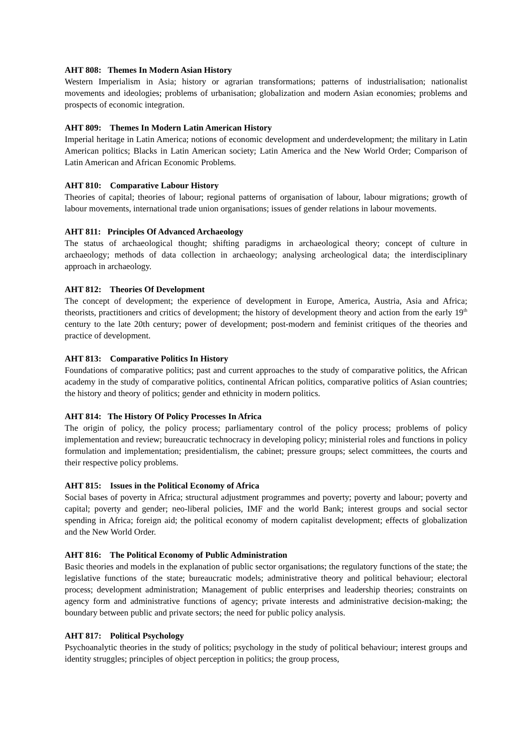AHT 808: Themes In Modern Asian History
Western Imperialism in Asia; history or agrarian transformations; patterns of industrialisation; nationalist movements and ideologies; problems of urbanisation; globalization and modern Asian economies; problems and prospects of economic integration.
AHT 809: Themes In Modern Latin American History
Imperial heritage in Latin America; notions of economic development and underdevelopment; the military in Latin American politics; Blacks in Latin American society; Latin America and the New World Order; Comparison of Latin American and African Economic Problems.
AHT 810: Comparative Labour History
Theories of capital; theories of labour; regional patterns of organisation of labour, labour migrations; growth of labour movements, international trade union organisations; issues of gender relations in labour movements.
AHT 811: Principles Of Advanced Archaeology
The status of archaeological thought; shifting paradigms in archaeological theory; concept of culture in archaeology; methods of data collection in archaeology; analysing archeological data; the interdisciplinary approach in archaeology.
AHT 812: Theories Of Development
The concept of development; the experience of development in Europe, America, Austria, Asia and Africa; theorists, practitioners and critics of development; the history of development theory and action from the early 19<sup>th</sup> century to the late 20th century; power of development; post-modern and feminist critiques of the theories and practice of development.
AHT 813: Comparative Politics In History
Foundations of comparative politics; past and current approaches to the study of comparative politics, the African academy in the study of comparative politics, continental African politics, comparative politics of Asian countries; the history and theory of politics; gender and ethnicity in modern politics.
AHT 814: The History Of Policy Processes In Africa
The origin of policy, the policy process; parliamentary control of the policy process; problems of policy implementation and review; bureaucratic technocracy in developing policy; ministerial roles and functions in policy formulation and implementation; presidentialism, the cabinet; pressure groups; select committees, the courts and their respective policy problems.
AHT 815: Issues in the Political Economy of Africa
Social bases of poverty in Africa; structural adjustment programmes and poverty; poverty and labour; poverty and capital; poverty and gender; neo-liberal policies, IMF and the world Bank; interest groups and social sector spending in Africa; foreign aid; the political economy of modern capitalist development; effects of globalization and the New World Order.
AHT 816: The Political Economy of Public Administration
Basic theories and models in the explanation of public sector organisations; the regulatory functions of the state; the legislative functions of the state; bureaucratic models; administrative theory and political behaviour; electoral process; development administration; Management of public enterprises and leadership theories; constraints on agency form and administrative functions of agency; private interests and administrative decision-making; the boundary between public and private sectors; the need for public policy analysis.
AHT 817: Political Psychology
Psychoanalytic theories in the study of politics; psychology in the study of political behaviour; interest groups and identity struggles; principles of object perception in politics; the group process,